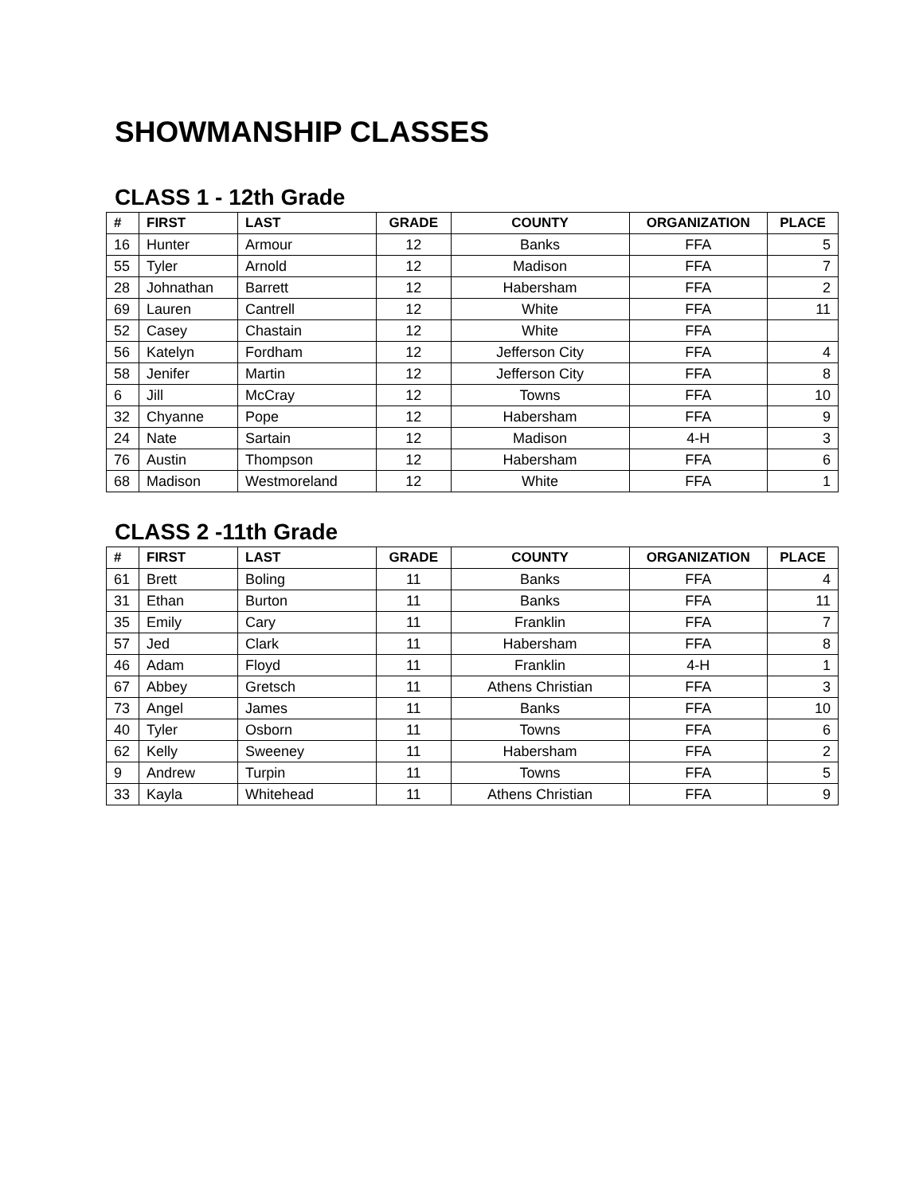SHOWMANSHIP CLASSES
CLASS 1 - 12th Grade
| # | FIRST | LAST | GRADE | COUNTY | ORGANIZATION | PLACE |
| --- | --- | --- | --- | --- | --- | --- |
| 16 | Hunter | Armour | 12 | Banks | FFA | 5 |
| 55 | Tyler | Arnold | 12 | Madison | FFA | 7 |
| 28 | Johnathan | Barrett | 12 | Habersham | FFA | 2 |
| 69 | Lauren | Cantrell | 12 | White | FFA | 11 |
| 52 | Casey | Chastain | 12 | White | FFA | |
| 56 | Katelyn | Fordham | 12 | Jefferson City | FFA | 4 |
| 58 | Jenifer | Martin | 12 | Jefferson City | FFA | 8 |
| 6 | Jill | McCray | 12 | Towns | FFA | 10 |
| 32 | Chyanne | Pope | 12 | Habersham | FFA | 9 |
| 24 | Nate | Sartain | 12 | Madison | 4-H | 3 |
| 76 | Austin | Thompson | 12 | Habersham | FFA | 6 |
| 68 | Madison | Westmoreland | 12 | White | FFA | 1 |
CLASS 2 -11th Grade
| # | FIRST | LAST | GRADE | COUNTY | ORGANIZATION | PLACE |
| --- | --- | --- | --- | --- | --- | --- |
| 61 | Brett | Boling | 11 | Banks | FFA | 4 |
| 31 | Ethan | Burton | 11 | Banks | FFA | 11 |
| 35 | Emily | Cary | 11 | Franklin | FFA | 7 |
| 57 | Jed | Clark | 11 | Habersham | FFA | 8 |
| 46 | Adam | Floyd | 11 | Franklin | 4-H | 1 |
| 67 | Abbey | Gretsch | 11 | Athens Christian | FFA | 3 |
| 73 | Angel | James | 11 | Banks | FFA | 10 |
| 40 | Tyler | Osborn | 11 | Towns | FFA | 6 |
| 62 | Kelly | Sweeney | 11 | Habersham | FFA | 2 |
| 9 | Andrew | Turpin | 11 | Towns | FFA | 5 |
| 33 | Kayla | Whitehead | 11 | Athens Christian | FFA | 9 |